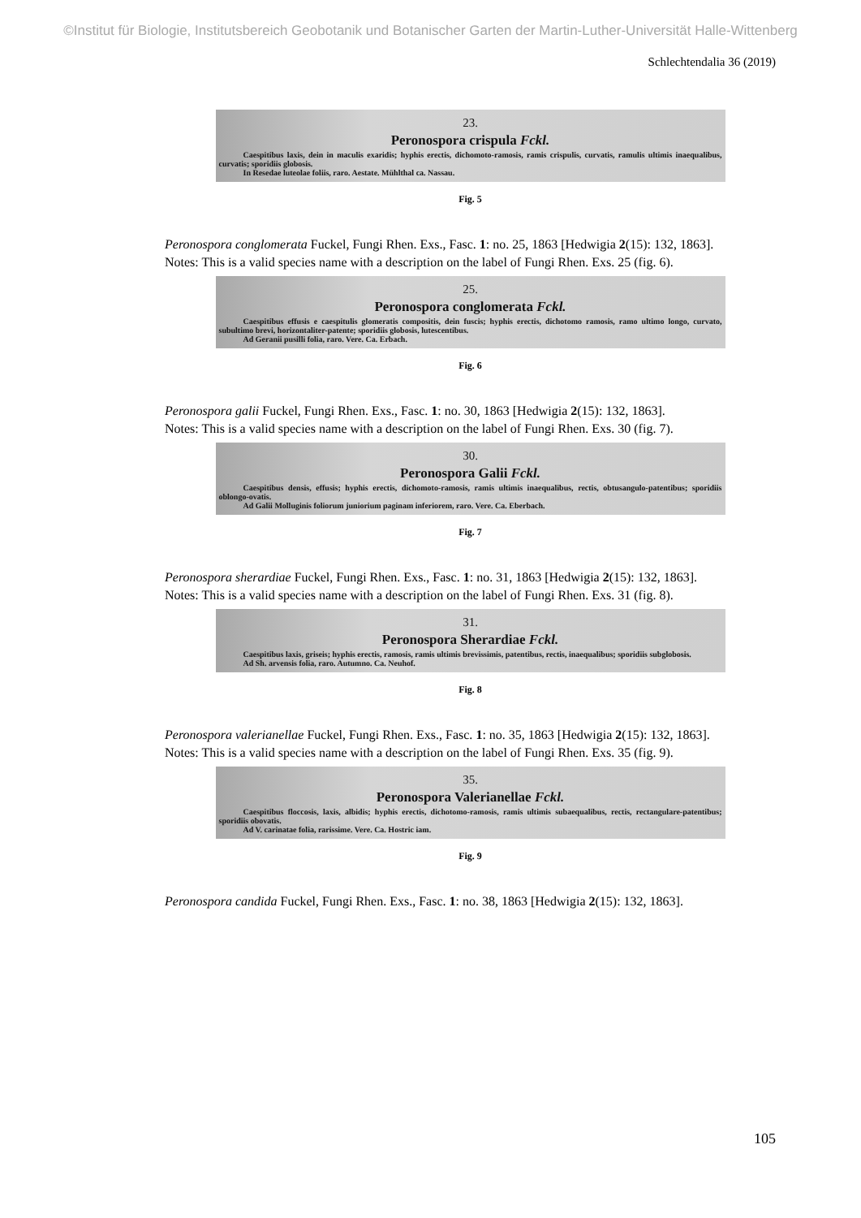©Institut für Biologie, Institutsbereich Geobotanik und Botanischer Garten der Martin-Luther-Universität Halle-Wittenberg
Schlechtendalia 36 (2019)
23.
Peronospora crispula Fckl.
Caespitibus laxis, dein in maculis exaridis; hyphis erectis, dichomoto-ramosis, ramis crispulis, curvatis, ramulis ultimis inaequalibus, curvatis; sporidiis globosis.
In Resedae luteolae foliis, raro. Aestate. Mühlthal ca. Nassau.
Fig. 5
Peronospora conglomerata Fuckel, Fungi Rhen. Exs., Fasc. 1: no. 25, 1863 [Hedwigia 2(15): 132, 1863].
Notes: This is a valid species name with a description on the label of Fungi Rhen. Exs. 25 (fig. 6).
25.
Peronospora conglomerata Fckl.
Caespitibus effusis e caespitulis glomeratis compositis, dein fuscis; hyphis erectis, dichotomo ramosis, ramo ultimo longo, curvato, subultimo brevi, horizontaliter-patente; sporidiis globosis, lutescentibus.
Ad Geranii pusilli folia, raro. Vere. Ca. Erbach.
Fig. 6
Peronospora galii Fuckel, Fungi Rhen. Exs., Fasc. 1: no. 30, 1863 [Hedwigia 2(15): 132, 1863].
Notes: This is a valid species name with a description on the label of Fungi Rhen. Exs. 30 (fig. 7).
30.
Peronospora Galii Fckl.
Caespitibus densis, effusis; hyphis erectis, dichomoto-ramosis, ramis ultimis inaequalibus, rectis, obtusangulo-patentibus; sporidiis oblongo-ovatis.
Ad Galii Molluginis foliorum juniorium paginam inferiorem, raro. Vere. Ca. Eberbach.
Fig. 7
Peronospora sherardiae Fuckel, Fungi Rhen. Exs., Fasc. 1: no. 31, 1863 [Hedwigia 2(15): 132, 1863].
Notes: This is a valid species name with a description on the label of Fungi Rhen. Exs. 31 (fig. 8).
31.
Peronospora Sherardiae Fckl.
Caespitibus laxis, griseis; hyphis erectis, ramosis, ramis ultimis brevissimis, patentibus, rectis, inaequalibus; sporidiis subglobosis.
Ad Sh. arvensis folia, raro. Autumno. Ca. Neuhof.
Fig. 8
Peronospora valerianellae Fuckel, Fungi Rhen. Exs., Fasc. 1: no. 35, 1863 [Hedwigia 2(15): 132, 1863].
Notes: This is a valid species name with a description on the label of Fungi Rhen. Exs. 35 (fig. 9).
35.
Peronospora Valerianellae Fckl.
Caespitibus floccosis, laxis, albidis; hyphis erectis, dichotomo-ramosis, ramis ultimis subaequalibus, rectis, rectangulare-patentibus; sporidiis obovatis.
Ad V. carinatae folia, rarissime. Vere. Ca. Hostric iam.
Fig. 9
Peronospora candida Fuckel, Fungi Rhen. Exs., Fasc. 1: no. 38, 1863 [Hedwigia 2(15): 132, 1863].
105